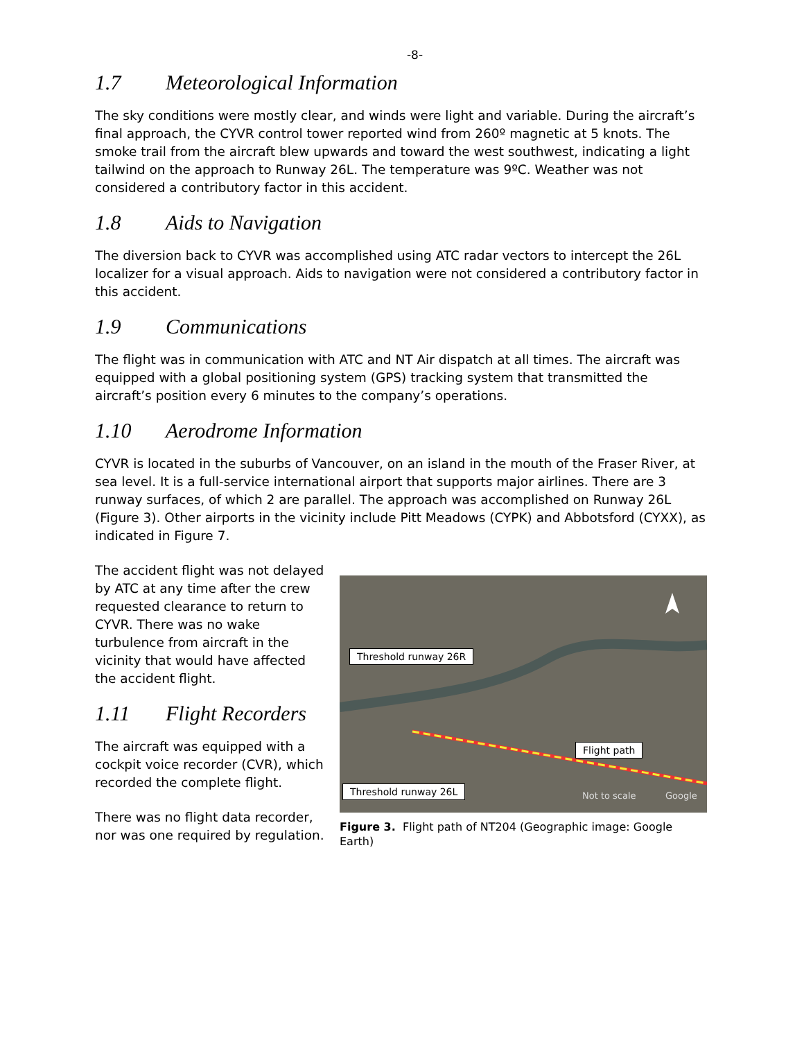-8-
1.7 Meteorological Information
The sky conditions were mostly clear, and winds were light and variable. During the aircraft’s final approach, the CYVR control tower reported wind from 260º magnetic at 5 knots. The smoke trail from the aircraft blew upwards and toward the west southwest, indicating a light tailwind on the approach to Runway 26L. The temperature was 9ºC. Weather was not considered a contributory factor in this accident.
1.8 Aids to Navigation
The diversion back to CYVR was accomplished using ATC radar vectors to intercept the 26L localizer for a visual approach. Aids to navigation were not considered a contributory factor in this accident.
1.9 Communications
The flight was in communication with ATC and NT Air dispatch at all times. The aircraft was equipped with a global positioning system (GPS) tracking system that transmitted the aircraft’s position every 6 minutes to the company’s operations.
1.10 Aerodrome Information
CYVR is located in the suburbs of Vancouver, on an island in the mouth of the Fraser River, at sea level. It is a full-service international airport that supports major airlines. There are 3 runway surfaces, of which 2 are parallel. The approach was accomplished on Runway 26L (Figure 3). Other airports in the vicinity include Pitt Meadows (CYPK) and Abbotsford (CYXX), as indicated in Figure 7.
The accident flight was not delayed by ATC at any time after the crew requested clearance to return to CYVR. There was no wake turbulence from aircraft in the vicinity that would have affected the accident flight.
1.11 Flight Recorders
The aircraft was equipped with a cockpit voice recorder (CVR), which recorded the complete flight.
There was no flight data recorder, nor was one required by regulation.
Threshold runway 26R
Flight path
Threshold runway 26L Not to scale Google
Figure 3. Flight path of NT204 (Geographic image: Google Earth)